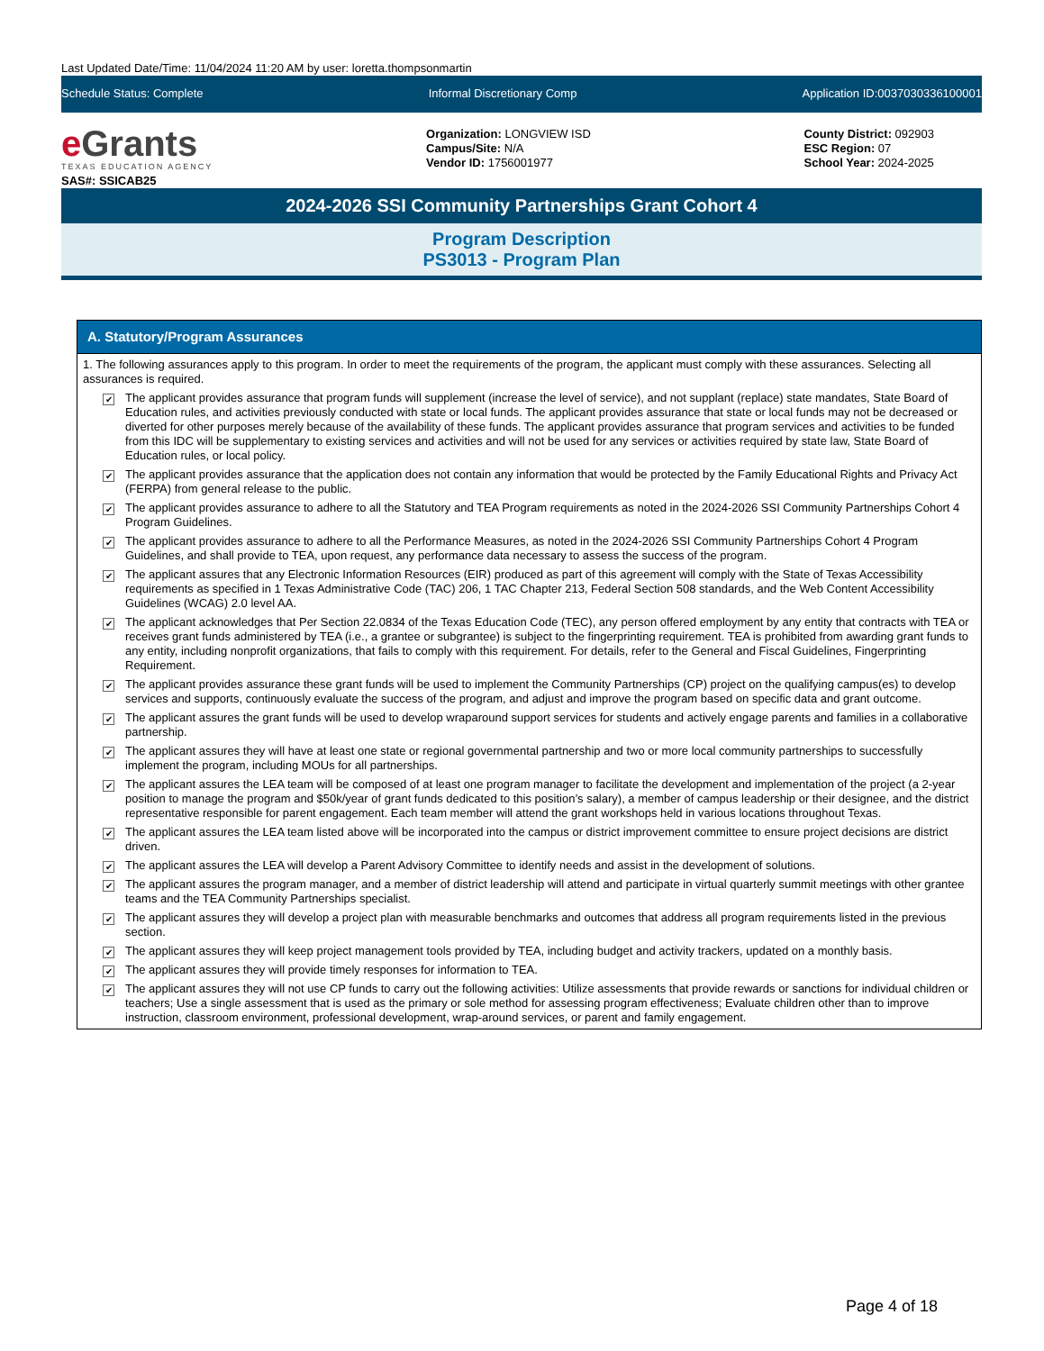Last Updated Date/Time: 11/04/2024 11:20 AM by user: loretta.thompsonmartin
Schedule Status: Complete Informal Discretionary Comp Application ID:0037030336100001
e Grants
TEXAS EDUCATION AGENCY
SAS#: SSICAB25
Organization: LONGVIEW ISD
Campus/Site: N/A
Vendor ID: 1756001977
County District: 092903
ESC Region: 07
School Year: 2024-2025
2024-2026 SSI Community Partnerships Grant Cohort 4
Program Description
PS3013 - Program Plan
A. Statutory/Program Assurances
1. The following assurances apply to this program. In order to meet the requirements of the program, the applicant must comply with these assurances. Selecting all assurances is required.
✔
The applicant provides assurance that program funds will supplement (increase the level of service), and not supplant (replace) state mandates, State Board of Education rules, and activities previously conducted with state or local funds. The applicant provides assurance that state or local funds may not be decreased or diverted for other purposes merely because of the availability of these funds. The applicant provides assurance that program services and activities to be funded from this IDC will be supplementary to existing services and activities and will not be used for any services or activities required by state law, State Board of Education rules, or local policy.
✔
The applicant provides assurance that the application does not contain any information that would be protected by the Family Educational Rights and Privacy Act (FERPA) from general release to the public.
✔
The applicant provides assurance to adhere to all the Statutory and TEA Program requirements as noted in the 2024-2026 SSI Community Partnerships Cohort 4 Program Guidelines.
✔
The applicant provides assurance to adhere to all the Performance Measures, as noted in the 2024-2026 SSI Community Partnerships Cohort 4 Program Guidelines, and shall provide to TEA, upon request, any performance data necessary to assess the success of the program.
✔
The applicant assures that any Electronic Information Resources (EIR) produced as part of this agreement will comply with the State of Texas Accessibility requirements as specified in 1 Texas Administrative Code (TAC) 206, 1 TAC Chapter 213, Federal Section 508 standards, and the Web Content Accessibility Guidelines (WCAG) 2.0 level AA.
✔
The applicant acknowledges that Per Section 22.0834 of the Texas Education Code (TEC), any person offered employment by any entity that contracts with TEA or receives grant funds administered by TEA (i.e., a grantee or subgrantee) is subject to the fingerprinting requirement. TEA is prohibited from awarding grant funds to any entity, including nonprofit organizations, that fails to comply with this requirement. For details, refer to the General and Fiscal Guidelines, Fingerprinting Requirement.
✔
The applicant provides assurance these grant funds will be used to implement the Community Partnerships (CP) project on the qualifying campus(es) to develop services and supports, continuously evaluate the success of the program, and adjust and improve the program based on specific data and grant outcome.
✔
The applicant assures the grant funds will be used to develop wraparound support services for students and actively engage parents and families in a collaborative partnership.
✔
The applicant assures they will have at least one state or regional governmental partnership and two or more local community partnerships to successfully implement the program, including MOUs for all partnerships.
✔
The applicant assures the LEA team will be composed of at least one program manager to facilitate the development and implementation of the project (a 2-year position to manage the program and $50k/year of grant funds dedicated to this position’s salary), a member of campus leadership or their designee, and the district representative responsible for parent engagement. Each team member will attend the grant workshops held in various locations throughout Texas.
✔
The applicant assures the LEA team listed above will be incorporated into the campus or district improvement committee to ensure project decisions are district driven.
✔
The applicant assures the LEA will develop a Parent Advisory Committee to identify needs and assist in the development of solutions.
✔
The applicant assures the program manager, and a member of district leadership will attend and participate in virtual quarterly summit meetings with other grantee teams and the TEA Community Partnerships specialist.
✔
The applicant assures they will develop a project plan with measurable benchmarks and outcomes that address all program requirements listed in the previous section.
✔
The applicant assures they will keep project management tools provided by TEA, including budget and activity trackers, updated on a monthly basis.
✔
The applicant assures they will provide timely responses for information to TEA.
✔
The applicant assures they will not use CP funds to carry out the following activities: Utilize assessments that provide rewards or sanctions for individual children or teachers; Use a single assessment that is used as the primary or sole method for assessing program effectiveness; Evaluate children other than to improve instruction, classroom environment, professional development, wrap-around services, or parent and family engagement.
Page 4 of 18